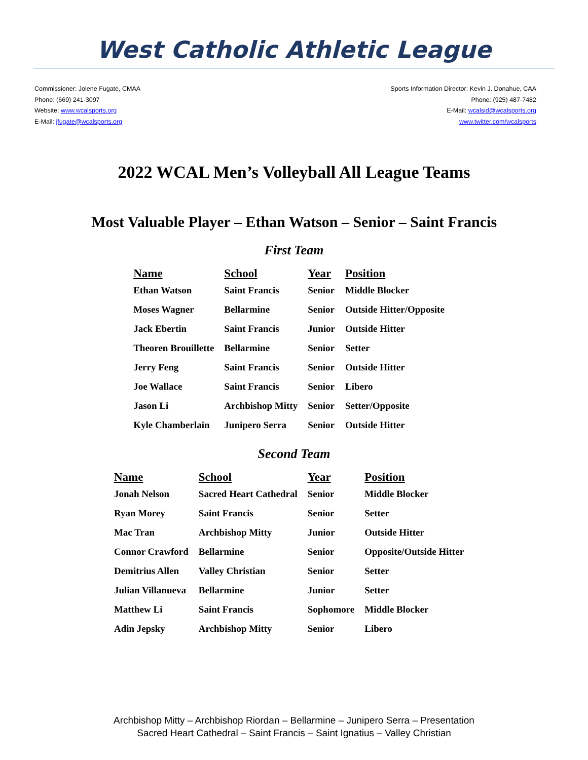West Catholic Athletic League
Commissioner: Jolene Fugate, CMAA
Phone: (669) 241-3097
Website: www.wcalsports.org
E-Mail: jfugate@wcalsports.org
Sports Information Director: Kevin J. Donahue, CAA
Phone: (925) 487-7482
E-Mail: wcalsid@wcalsports.org
www.twitter.com/wcalsports
2022 WCAL Men’s Volleyball All League Teams
Most Valuable Player – Ethan Watson – Senior – Saint Francis
First Team
| Name | School | Year | Position |
| --- | --- | --- | --- |
| Ethan Watson | Saint Francis | Senior | Middle Blocker |
| Moses Wagner | Bellarmine | Senior | Outside Hitter/Opposite |
| Jack Ebertin | Saint Francis | Junior | Outside Hitter |
| Theoren Brouillette | Bellarmine | Senior | Setter |
| Jerry Feng | Saint Francis | Senior | Outside Hitter |
| Joe Wallace | Saint Francis | Senior | Libero |
| Jason Li | Archbishop Mitty | Senior | Setter/Opposite |
| Kyle Chamberlain | Junipero Serra | Senior | Outside Hitter |
Second Team
| Name | School | Year | Position |
| --- | --- | --- | --- |
| Jonah Nelson | Sacred Heart Cathedral | Senior | Middle Blocker |
| Ryan Morey | Saint Francis | Senior | Setter |
| Mac Tran | Archbishop Mitty | Junior | Outside Hitter |
| Connor Crawford | Bellarmine | Senior | Opposite/Outside Hitter |
| Demitrius Allen | Valley Christian | Senior | Setter |
| Julian Villanueva | Bellarmine | Junior | Setter |
| Matthew Li | Saint Francis | Sophomore | Middle Blocker |
| Adin Jepsky | Archbishop Mitty | Senior | Libero |
Archbishop Mitty – Archbishop Riordan – Bellarmine – Junipero Serra – Presentation
Sacred Heart Cathedral – Saint Francis – Saint Ignatius – Valley Christian